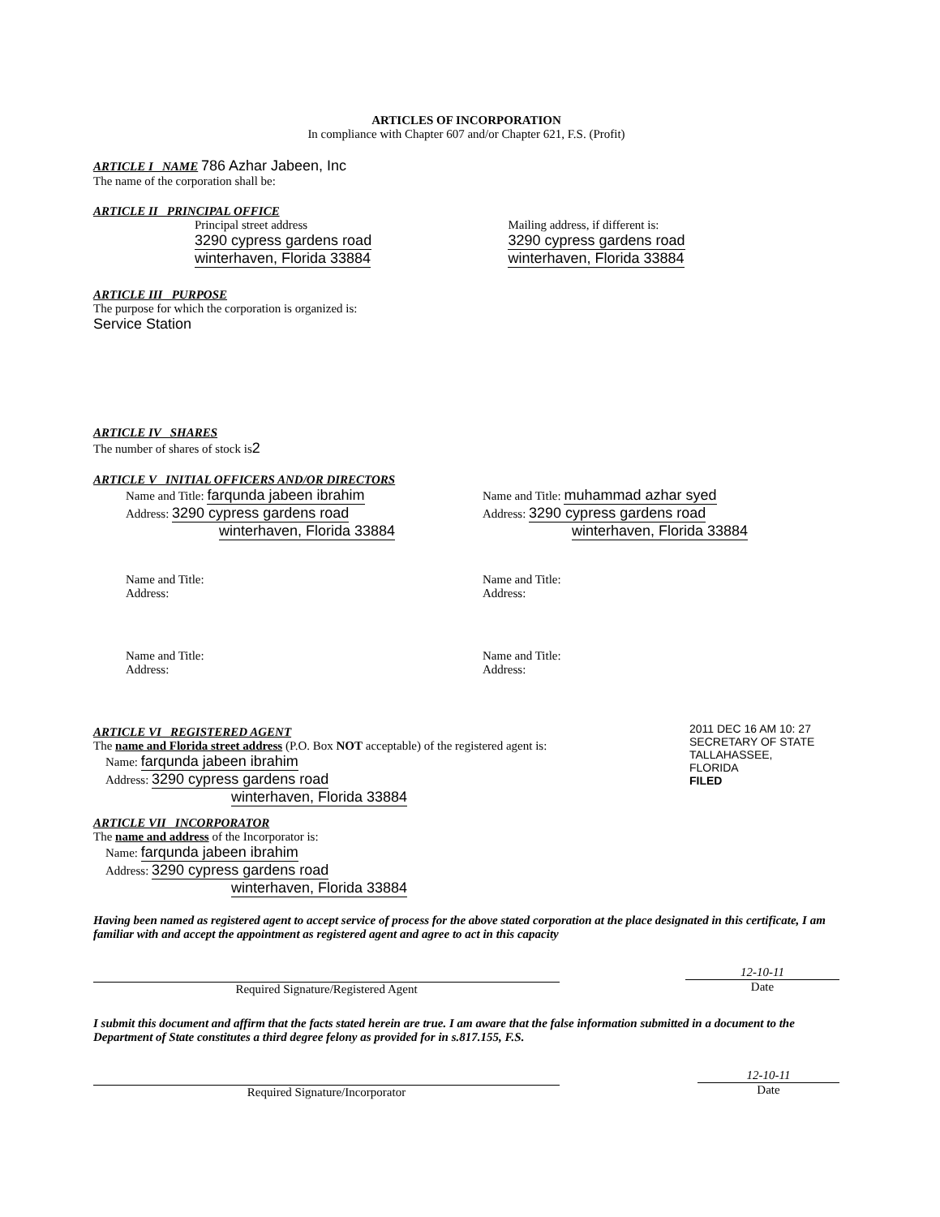ARTICLES OF INCORPORATION
In compliance with Chapter 607 and/or Chapter 621, F.S. (Profit)
ARTICLE I NAME 786 Azhar Jabeen, Inc
The name of the corporation shall be:
ARTICLE II PRINCIPAL OFFICE
Principal street address
3290 cypress gardens road
winterhaven, Florida 33884
Mailing address, if different is:
3290 cypress gardens road
winterhaven, Florida 33884
ARTICLE III PURPOSE
The purpose for which the corporation is organized is:
Service Station
ARTICLE IV SHARES
The number of shares of stock is2
ARTICLE V INITIAL OFFICERS AND/OR DIRECTORS
Name and Title: farqunda jabeen ibrahim
Address: 3290 cypress gardens road
winterhaven, Florida 33884
Name and Title: muhammad azhar syed
Address: 3290 cypress gardens road
winterhaven, Florida 33884
Name and Title:
Address:
Name and Title:
Address:
Name and Title:
Address:
Name and Title:
Address:
ARTICLE VI REGISTERED AGENT
The name and Florida street address (P.O. Box NOT acceptable) of the registered agent is:
Name: farqunda jabeen ibrahim
Address: 3290 cypress gardens road
winterhaven, Florida 33884
ARTICLE VII INCORPORATOR
The name and address of the Incorporator is:
Name: farqunda jabeen ibrahim
Address: 3290 cypress gardens road
winterhaven, Florida 33884
Having been named as registered agent to accept service of process for the above stated corporation at the place designated in this certificate, I am familiar with and accept the appointment as registered agent and agree to act in this capacity
Required Signature/Registered Agent
12-10-11
Date
I submit this document and affirm that the facts stated herein are true. I am aware that the false information submitted in a document to the Department of State constitutes a third degree felony as provided for in s.817.155, F.S.
Required Signature/Incorporator
12-10-11
Date
2011 DEC 16 AM 10: 27
SECRETARY OF STATE TALLAHASSEE, FLORIDA
FILED